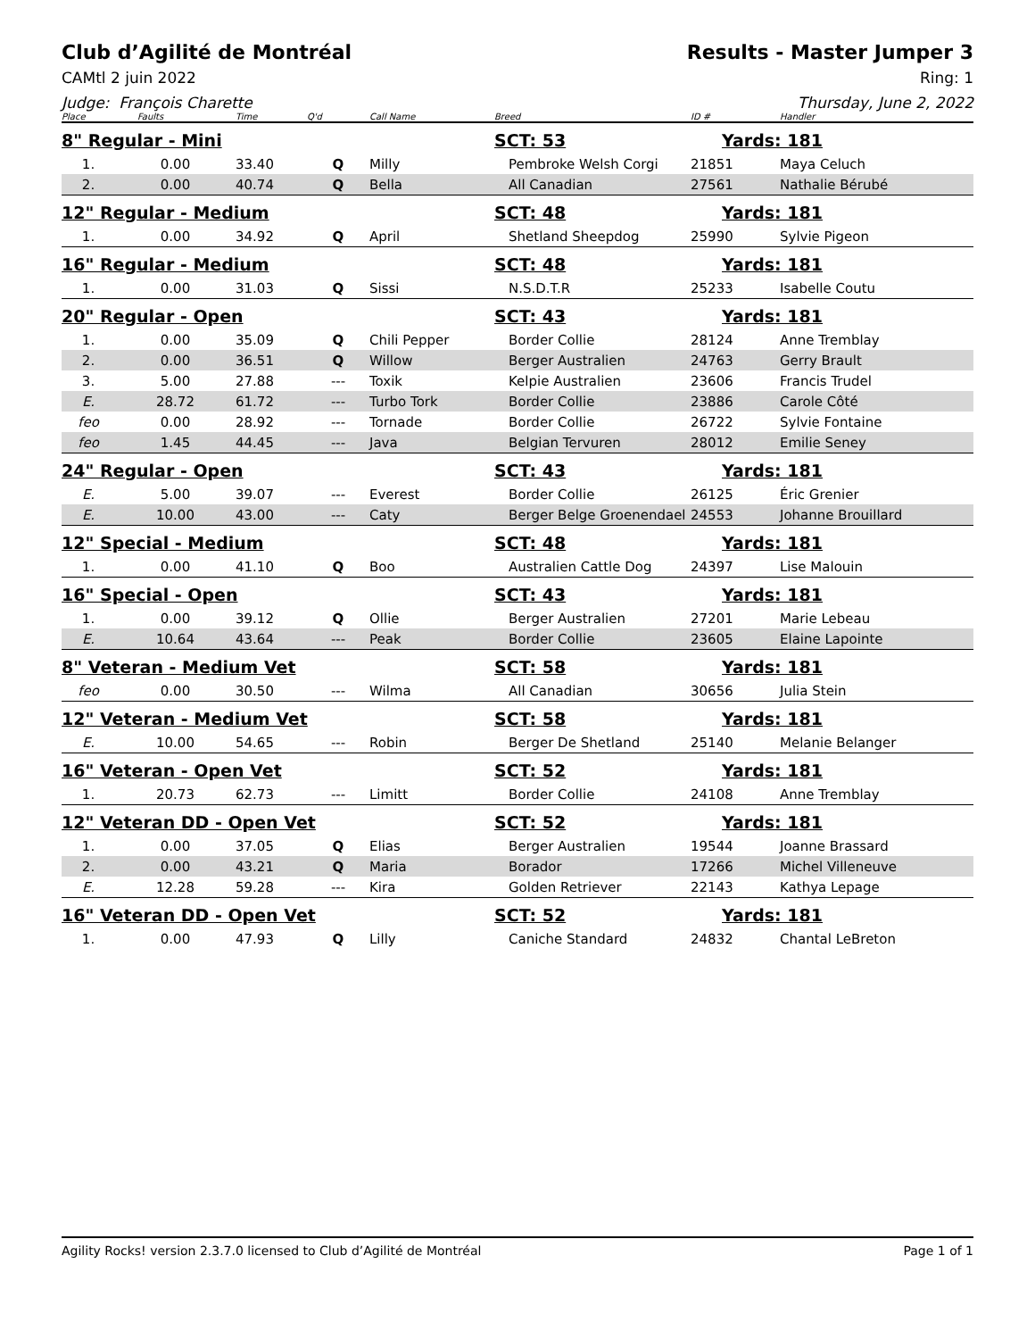Club d’Agilité de Montréal Results - Master Jumper 3
CAMtl 2 juin 2022 Ring: 1
Judge: François Charette Thursday, June 2, 2022
| Place | Faults | Time | Q'd | Call Name | Breed | ID # | Handler |
| --- | --- | --- | --- | --- | --- | --- | --- |
| 8" Regular - Mini | | | | | SCT: 53 | Yards: 181 | |
| 1. | 0.00 | 33.40 | Q | Milly | Pembroke Welsh Corgi | 21851 | Maya Celuch |
| 2. | 0.00 | 40.74 | Q | Bella | All Canadian | 27561 | Nathalie Bérubé |
| 12" Regular - Medium | | | | | SCT: 48 | Yards: 181 | |
| 1. | 0.00 | 34.92 | Q | April | Shetland Sheepdog | 25990 | Sylvie Pigeon |
| 16" Regular - Medium | | | | | SCT: 48 | Yards: 181 | |
| 1. | 0.00 | 31.03 | Q | Sissi | N.S.D.T.R | 25233 | Isabelle Coutu |
| 20" Regular - Open | | | | | SCT: 43 | Yards: 181 | |
| 1. | 0.00 | 35.09 | Q | Chili Pepper | Border Collie | 28124 | Anne Tremblay |
| 2. | 0.00 | 36.51 | Q | Willow | Berger Australien | 24763 | Gerry Brault |
| 3. | 5.00 | 27.88 | --- | Toxik | Kelpie Australien | 23606 | Francis Trudel |
| E. | 28.72 | 61.72 | --- | Turbo Tork | Border Collie | 23886 | Carole Côté |
| feo | 0.00 | 28.92 | --- | Tornade | Border Collie | 26722 | Sylvie Fontaine |
| feo | 1.45 | 44.45 | --- | Java | Belgian Tervuren | 28012 | Emilie Seney |
| 24" Regular - Open | | | | | SCT: 43 | Yards: 181 | |
| E. | 5.00 | 39.07 | --- | Everest | Border Collie | 26125 | Éric Grenier |
| E. | 10.00 | 43.00 | --- | Caty | Berger Belge Groenendael | 24553 | Johanne Brouillard |
| 12" Special - Medium | | | | | SCT: 48 | Yards: 181 | |
| 1. | 0.00 | 41.10 | Q | Boo | Australien Cattle Dog | 24397 | Lise Malouin |
| 16" Special - Open | | | | | SCT: 43 | Yards: 181 | |
| 1. | 0.00 | 39.12 | Q | Ollie | Berger Australien | 27201 | Marie Lebeau |
| E. | 10.64 | 43.64 | --- | Peak | Border Collie | 23605 | Elaine Lapointe |
| 8" Veteran - Medium Vet | | | | | SCT: 58 | Yards: 181 | |
| feo | 0.00 | 30.50 | --- | Wilma | All Canadian | 30656 | Julia Stein |
| 12" Veteran - Medium Vet | | | | | SCT: 58 | Yards: 181 | |
| E. | 10.00 | 54.65 | --- | Robin | Berger De Shetland | 25140 | Melanie Belanger |
| 16" Veteran - Open Vet | | | | | SCT: 52 | Yards: 181 | |
| 1. | 20.73 | 62.73 | --- | Limitt | Border Collie | 24108 | Anne Tremblay |
| 12" Veteran DD - Open Vet | | | | | SCT: 52 | Yards: 181 | |
| 1. | 0.00 | 37.05 | Q | Elias | Berger Australien | 19544 | Joanne Brassard |
| 2. | 0.00 | 43.21 | Q | Maria | Borador | 17266 | Michel Villeneuve |
| E. | 12.28 | 59.28 | --- | Kira | Golden Retriever | 22143 | Kathya Lepage |
| 16" Veteran DD - Open Vet | | | | | SCT: 52 | Yards: 181 | |
| 1. | 0.00 | 47.93 | Q | Lilly | Caniche Standard | 24832 | Chantal LeBreton |
Agility Rocks! version 2.3.7.0 licensed to Club d’Agilité de Montréal
Page 1 of 1